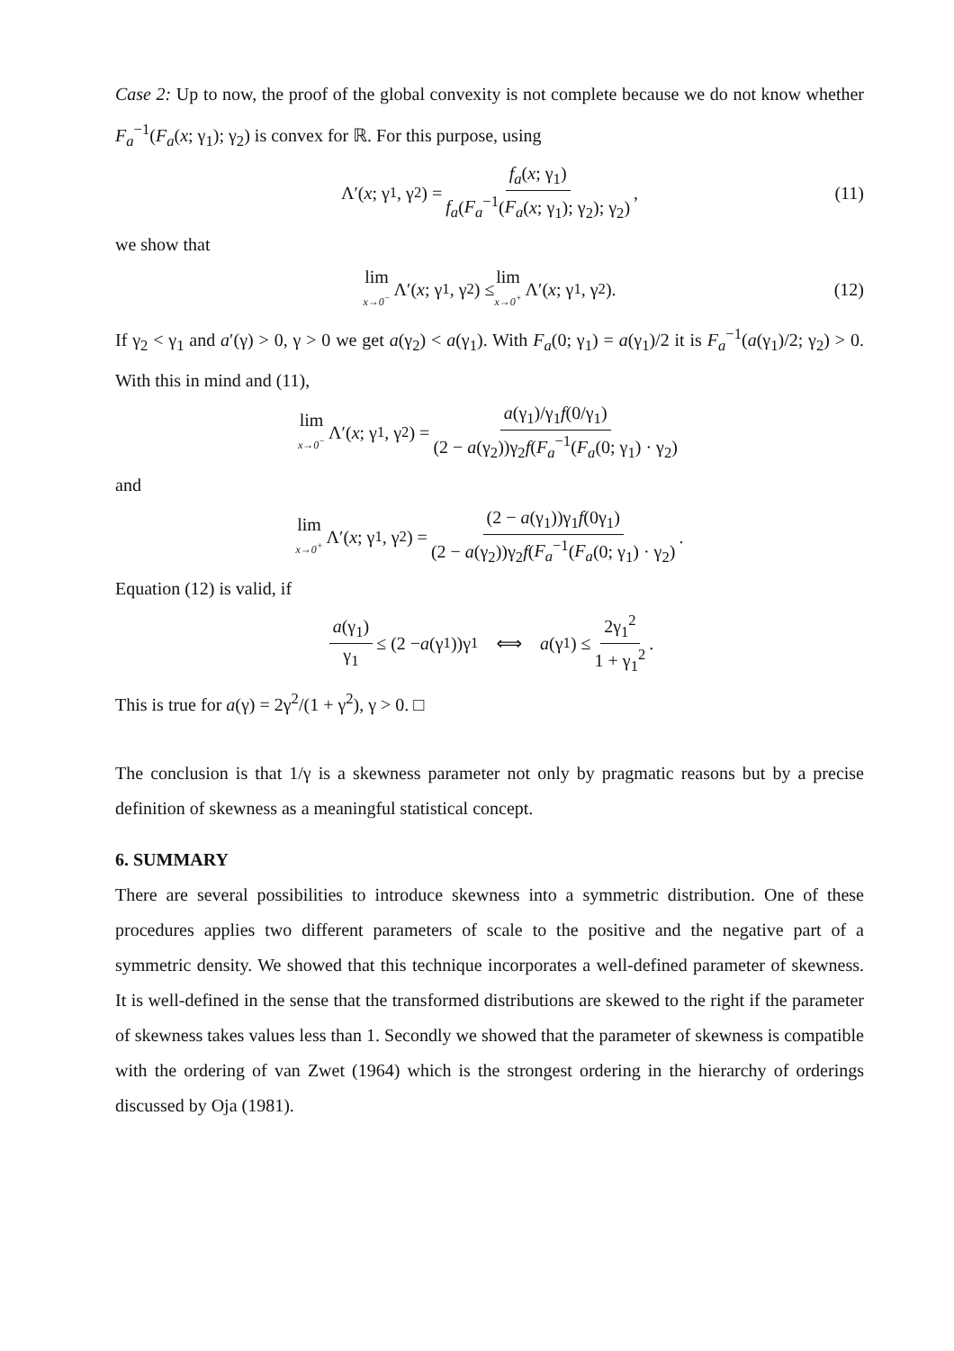Case 2: Up to now, the proof of the global convexity is not complete because we do not know whether F<sub>a</sub><sup>−1</sup>(F<sub>a</sub>(x; γ<sub>1</sub>); γ<sub>2</sub>) is convex for ℝ. For this purpose, using
Λ′(x; γ<sub>1</sub>, γ<sub>2</sub>) = f<sub>a</sub>(x; γ<sub>1</sub>) f<sub>a</sub>(F<sub>a</sub><sup>−1</sup>(F<sub>a</sub>(x; γ<sub>1</sub>); γ<sub>2</sub>); γ<sub>2</sub>), (11)
we show that
lim x→0<sup>−</sup> Λ′(x; γ<sub>1</sub>, γ<sub>2</sub>) ≤ lim x→0<sup>+</sup> Λ′(x; γ<sub>1</sub>, γ<sub>2</sub>). (12)
If γ<sub>2</sub> < γ<sub>1</sub> and a′(γ) > 0, γ > 0 we get a(γ<sub>2</sub>) < a(γ<sub>1</sub>). With F<sub>a</sub>(0; γ<sub>1</sub>) = a(γ<sub>1</sub>)/2 it is F<sub>a</sub><sup>−1</sup>(a(γ<sub>1</sub>)/2; γ<sub>2</sub>) > 0. With this in mind and (11),
lim x→0<sup>−</sup> Λ′(x; γ<sub>1</sub>, γ<sub>2</sub>) = a(γ<sub>1</sub>)/γ<sub>1</sub>f(0/γ<sub>1</sub>) (2 − a(γ<sub>2</sub>))γ<sub>2</sub>f(F<sub>a</sub><sup>−1</sup>(F<sub>a</sub>(0; γ<sub>1</sub>) · γ<sub>2</sub>)
and
lim x→0<sup>+</sup> Λ′(x; γ<sub>1</sub>, γ<sub>2</sub>) = (2 − a(γ<sub>1</sub>))γ<sub>1</sub>f(0γ<sub>1</sub>) (2 − a(γ<sub>2</sub>))γ<sub>2</sub>f(F<sub>a</sub><sup>−1</sup>(F<sub>a</sub>(0; γ<sub>1</sub>) · γ<sub>2</sub>).
Equation (12) is valid, if
a(γ<sub>1</sub>) γ<sub>1</sub> ≤ (2 − a (γ<sub>1</sub>))γ<sub>1</sub> ⟺ a (γ<sub>1</sub>) ≤ 2γ<sub>1</sub><sup>2</sup> 1 + γ<sub>1</sub><sup>2</sup>.
This is true for a(γ) = 2γ<sup>2</sup>/(1 + γ<sup>2</sup>), γ > 0. □
The conclusion is that 1/γ is a skewness parameter not only by pragmatic reasons but by a precise definition of skewness as a meaningful statistical concept.
6. SUMMARY
There are several possibilities to introduce skewness into a symmetric distribution. One of these procedures applies two different parameters of scale to the positive and the negative part of a symmetric density. We showed that this technique incorporates a well-defined parameter of skewness. It is well-defined in the sense that the transformed distributions are skewed to the right if the parameter of skewness takes values less than 1. Secondly we showed that the parameter of skewness is compatible with the ordering of van Zwet (1964) which is the strongest ordering in the hierarchy of orderings discussed by Oja (1981).